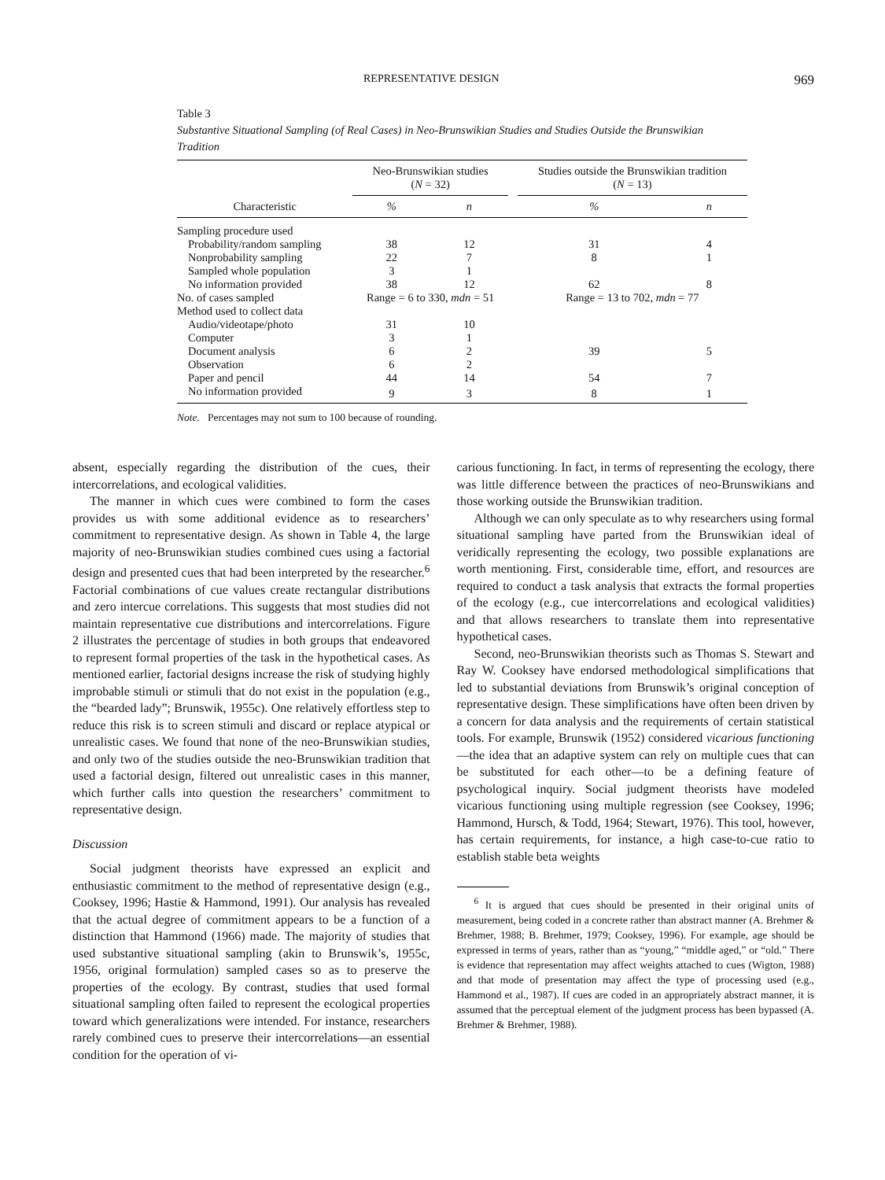REPRESENTATIVE DESIGN 969
Table 3
Substantive Situational Sampling (of Real Cases) in Neo-Brunswikian Studies and Studies Outside the Brunswikian Tradition
| | Neo-Brunswikian studies ( N = 32) | | | Studies outside the Brunswikian tradition ( N = 13) | |
| --- | --- | --- | --- | --- | --- |
| Characteristic | % | n | | % | n |
| Sampling procedure used | | | | | |
| Probability/random sampling | 38 | 12 | | 31 | 4 |
| Nonprobability sampling | 22 | 7 | | 8 | 1 |
| Sampled whole population | 3 | 1 | | | |
| No information provided | 38 | 12 | | 62 | 8 |
| No. of cases sampled | Range = 6 to 330, mdn = 51 | | | Range = 13 to 702, mdn = 77 | |
| Method used to collect data | | | | | |
| Audio/videotape/photo | 31 | 10 | | | |
| Computer | 3 | 1 | | | |
| Document analysis | 6 | 2 | | 39 | 5 |
| Observation | 6 | 2 | | | |
| Paper and pencil | 44 | 14 | | 54 | 7 |
| No information provided | 9 | 3 | | 8 | 1 |
Note. Percentages may not sum to 100 because of rounding.
absent, especially regarding the distribution of the cues, their intercorrelations, and ecological validities.
The manner in which cues were combined to form the cases provides us with some additional evidence as to researchers’ commitment to representative design. As shown in Table 4, the large majority of neo-Brunswikian studies combined cues using a factorial design and presented cues that had been interpreted by the researcher.<sup>6</sup> Factorial combinations of cue values create rectangular distributions and zero intercue correlations. This suggests that most studies did not maintain representative cue distributions and intercorrelations. Figure 2 illustrates the percentage of studies in both groups that endeavored to represent formal properties of the task in the hypothetical cases. As mentioned earlier, factorial designs increase the risk of studying highly improbable stimuli or stimuli that do not exist in the population (e.g., the “bearded lady”; Brunswik, 1955c). One relatively effortless step to reduce this risk is to screen stimuli and discard or replace atypical or unrealistic cases. We found that none of the neo-Brunswikian studies, and only two of the studies outside the neo-Brunswikian tradition that used a factorial design, filtered out unrealistic cases in this manner, which further calls into question the researchers’ commitment to representative design.
Discussion
Social judgment theorists have expressed an explicit and enthusiastic commitment to the method of representative design (e.g., Cooksey, 1996; Hastie & Hammond, 1991). Our analysis has revealed that the actual degree of commitment appears to be a function of a distinction that Hammond (1966) made. The majority of studies that used substantive situational sampling (akin to Brunswik’s, 1955c, 1956, original formulation) sampled cases so as to preserve the properties of the ecology. By contrast, studies that used formal situational sampling often failed to represent the ecological properties toward which generalizations were intended. For instance, researchers rarely combined cues to preserve their intercorrelations—an essential condition for the operation of vi-
carious functioning. In fact, in terms of representing the ecology, there was little difference between the practices of neo-Brunswikians and those working outside the Brunswikian tradition.
Although we can only speculate as to why researchers using formal situational sampling have parted from the Brunswikian ideal of veridically representing the ecology, two possible explanations are worth mentioning. First, considerable time, effort, and resources are required to conduct a task analysis that extracts the formal properties of the ecology (e.g., cue intercorrelations and ecological validities) and that allows researchers to translate them into representative hypothetical cases.
Second, neo-Brunswikian theorists such as Thomas S. Stewart and Ray W. Cooksey have endorsed methodological simplifications that led to substantial deviations from Brunswik’s original conception of representative design. These simplifications have often been driven by a concern for data analysis and the requirements of certain statistical tools. For example, Brunswik (1952) considered vicarious functioning—the idea that an adaptive system can rely on multiple cues that can be substituted for each other—to be a defining feature of psychological inquiry. Social judgment theorists have modeled vicarious functioning using multiple regression (see Cooksey, 1996; Hammond, Hursch, & Todd, 1964; Stewart, 1976). This tool, however, has certain requirements, for instance, a high case-to-cue ratio to establish stable beta weights
<sup>6</sup> It is argued that cues should be presented in their original units of measurement, being coded in a concrete rather than abstract manner (A. Brehmer & Brehmer, 1988; B. Brehmer, 1979; Cooksey, 1996). For example, age should be expressed in terms of years, rather than as “young,” “middle aged,” or “old.” There is evidence that representation may affect weights attached to cues (Wigton, 1988) and that mode of presentation may affect the type of processing used (e.g., Hammond et al., 1987). If cues are coded in an appropriately abstract manner, it is assumed that the perceptual element of the judgment process has been bypassed (A. Brehmer & Brehmer, 1988).